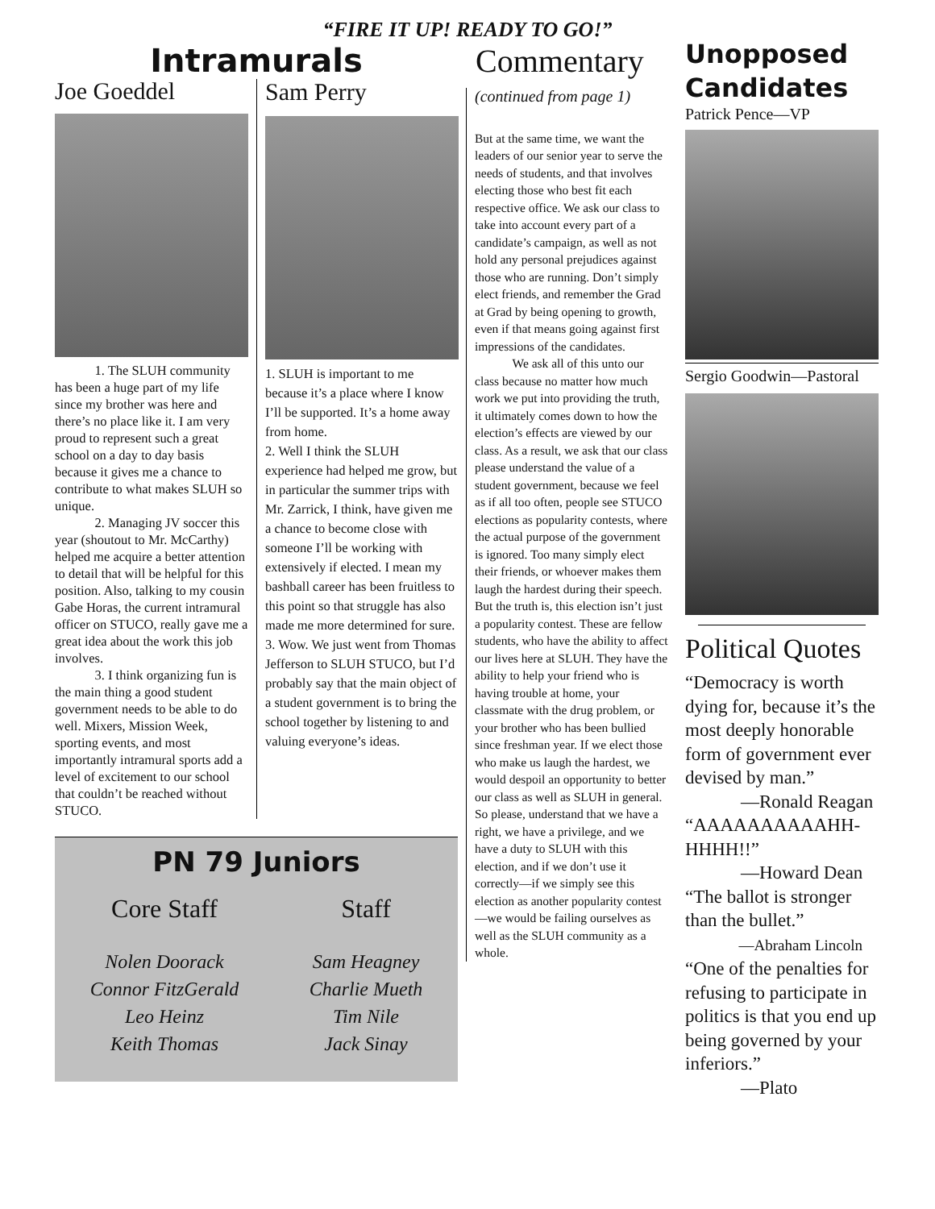“FIRE IT UP! READY TO GO!”
Intramurals
Joe Goeddel
   1. The SLUH community has been a huge part of my life since my brother was here and there’s no place like it. I am very proud to represent such a great school on a day to day basis because it gives me a chance to contribute to what makes SLUH so unique.
   2. Managing JV soccer this year (shoutout to Mr. McCarthy) helped me acquire a better attention to detail that will be helpful for this position. Also, talking to my cousin Gabe Horas, the current intramural officer on STUCO, really gave me a great idea about the work this job involves.
   3. I think organizing fun is the main thing a good student government needs to be able to do well. Mixers, Mission Week, sporting events, and most importantly intramural sports add a level of excitement to our school that couldn’t be reached without STUCO.
Sam Perry
1. SLUH is important to me because it’s a place where I know I’ll be supported. It’s a home away from home.
2. Well I think the SLUH experience had helped me grow, but in particular the summer trips with Mr. Zarrick, I think, have given me a chance to become close with someone I’ll be working with extensively if elected. I mean my bashball career has been fruitless to this point so that struggle has also made me more determined for sure.
3. Wow. We just went from Thomas Jefferson to SLUH STUCO, but I’d probably say that the main object of a student government is to bring the school together by listening to and valuing everyone’s ideas.
PN 79 Juniors
Core Staff
Nolen Doorack
Connor FitzGerald
Leo Heinz
Keith Thomas
Staff
Sam Heagney
Charlie Mueth
Tim Nile
Jack Sinay
Commentary
(continued from page 1)
But at the same time, we want the leaders of our senior year to serve the needs of students, and that involves electing those who best fit each respective office. We ask our class to take into account every part of a candidate’s campaign, as well as not hold any personal prejudices against those who are running. Don’t simply elect friends, and remember the Grad at Grad by being opening to growth, even if that means going against first impressions of the candidates.
   We ask all of this unto our class because no matter how much work we put into providing the truth, it ultimately comes down to how the election’s effects are viewed by our class. As a result, we ask that our class please understand the value of a student government, because we feel as if all too often, people see STUCO elections as popularity contests, where the actual purpose of the government is ignored. Too many simply elect their friends, or whoever makes them laugh the hardest during their speech. But the truth is, this election isn’t just a popularity contest. These are fellow students, who have the ability to affect our lives here at SLUH. They have the ability to help your friend who is having trouble at home, your classmate with the drug problem, or your brother who has been bullied since freshman year. If we elect those who make us laugh the hardest, we would despoil an opportunity to better our class as well as SLUH in general. So please, understand that we have a right, we have a privilege, and we have a duty to SLUH with this election, and if we don’t use it correctly—if we simply see this election as another popularity contest—we would be failing ourselves as well as the SLUH community as a whole.
Unopposed Candidates
Patrick Pence—VP
Sergio Goodwin—Pastoral
Political Quotes
“Democracy is worth dying for, because it’s the most deeply honorable form of government ever devised by man.”
   —Ronald Reagan
“AAAAAAAAAAHH-HHHH!!”
   —Howard Dean
“The ballot is stronger than the bullet.”
    —Abraham Lincoln
“One of the penalties for refusing to participate in politics is that you end up being governed by your inferiors.”
   —Plato